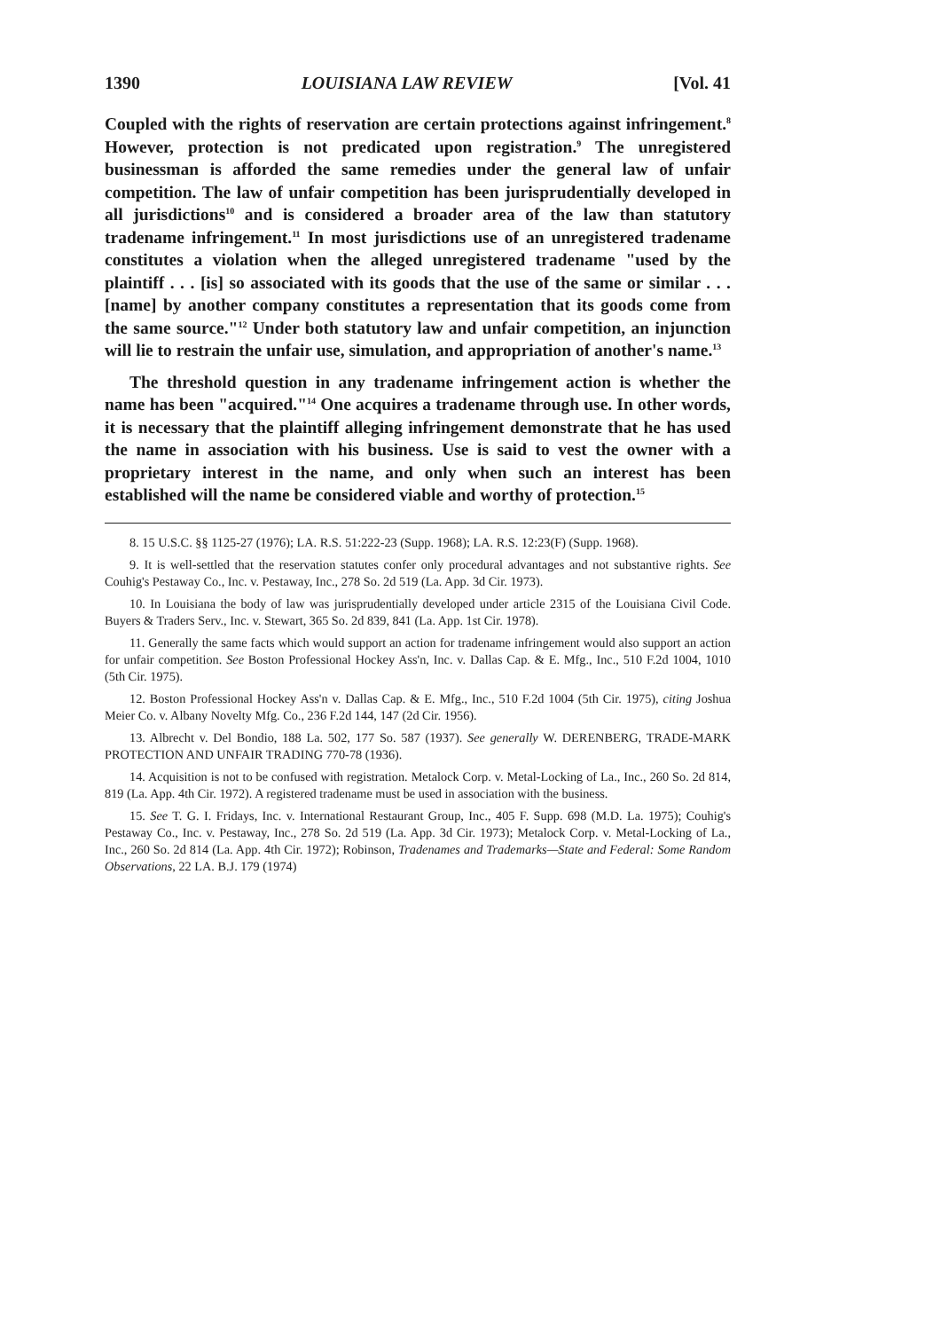1390 LOUISIANA LAW REVIEW [Vol. 41
Coupled with the rights of reservation are certain protections against infringement.<sup>8</sup> However, protection is not predicated upon registration.<sup>9</sup> The unregistered businessman is afforded the same remedies under the general law of unfair competition. The law of unfair competition has been jurisprudentially developed in all jurisdictions<sup>10</sup> and is considered a broader area of the law than statutory tradename infringement.<sup>11</sup> In most jurisdictions use of an unregistered tradename constitutes a violation when the alleged unregistered tradename "used by the plaintiff . . . [is] so associated with its goods that the use of the same or similar . . . [name] by another company constitutes a representation that its goods come from the same source."<sup>12</sup> Under both statutory law and unfair competition, an injunction will lie to restrain the unfair use, simulation, and appropriation of another's name.<sup>13</sup>
The threshold question in any tradename infringement action is whether the name has been "acquired."<sup>14</sup> One acquires a tradename through use. In other words, it is necessary that the plaintiff alleging infringement demonstrate that he has used the name in association with his business. Use is said to vest the owner with a proprietary interest in the name, and only when such an interest has been established will the name be considered viable and worthy of protection.<sup>15</sup>
8. 15 U.S.C. §§ 1125-27 (1976); LA. R.S. 51:222-23 (Supp. 1968); LA. R.S. 12:23(F) (Supp. 1968).
9. It is well-settled that the reservation statutes confer only procedural advantages and not substantive rights. See Couhig's Pestaway Co., Inc. v. Pestaway, Inc., 278 So. 2d 519 (La. App. 3d Cir. 1973).
10. In Louisiana the body of law was jurisprudentially developed under article 2315 of the Louisiana Civil Code. Buyers & Traders Serv., Inc. v. Stewart, 365 So. 2d 839, 841 (La. App. 1st Cir. 1978).
11. Generally the same facts which would support an action for tradename infringement would also support an action for unfair competition. See Boston Professional Hockey Ass'n, Inc. v. Dallas Cap. & E. Mfg., Inc., 510 F.2d 1004, 1010 (5th Cir. 1975).
12. Boston Professional Hockey Ass'n v. Dallas Cap. & E. Mfg., Inc., 510 F.2d 1004 (5th Cir. 1975), citing Joshua Meier Co. v. Albany Novelty Mfg. Co., 236 F.2d 144, 147 (2d Cir. 1956).
13. Albrecht v. Del Bondio, 188 La. 502, 177 So. 587 (1937). See generally W. DERENBERG, TRADE-MARK PROTECTION AND UNFAIR TRADING 770-78 (1936).
14. Acquisition is not to be confused with registration. Metalock Corp. v. Metal-Locking of La., Inc., 260 So. 2d 814, 819 (La. App. 4th Cir. 1972). A registered tradename must be used in association with the business.
15. See T. G. I. Fridays, Inc. v. International Restaurant Group, Inc., 405 F. Supp. 698 (M.D. La. 1975); Couhig's Pestaway Co., Inc. v. Pestaway, Inc., 278 So. 2d 519 (La. App. 3d Cir. 1973); Metalock Corp. v. Metal-Locking of La., Inc., 260 So. 2d 814 (La. App. 4th Cir. 1972); Robinson, Tradenames and Trademarks—State and Federal: Some Random Observations, 22 LA. B.J. 179 (1974)